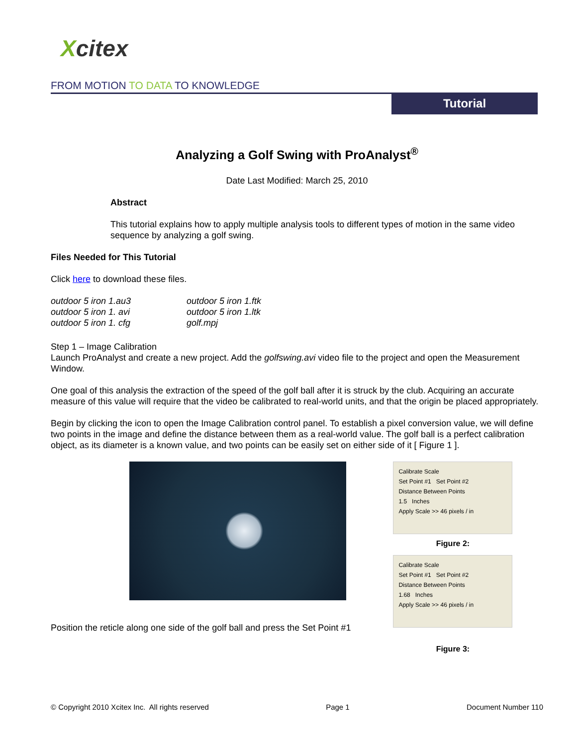Xcitex
FROM MOTION TO DATA TO KNOWLEDGE
Tutorial
Analyzing a Golf Swing with ProAnalyst<sup>®</sup>
Date Last Modified: March 25, 2010
Abstract
This tutorial explains how to apply multiple analysis tools to different types of motion in the same video sequence by analyzing a golf swing.
Files Needed for This Tutorial
Click here to download these files.
outdoor 5 iron 1.au3
outdoor 5 iron 1.ftk
outdoor 5 iron 1. avi
outdoor 5 iron 1.ltk
outdoor 5 iron 1. cfg
golf.mpj
Step 1 – Image Calibration
Launch ProAnalyst and create a new project. Add the golfswing.avi video file to the project and open the Measurement Window.
One goal of this analysis the extraction of the speed of the golf ball after it is struck by the club. Acquiring an accurate measure of this value will require that the video be calibrated to real-world units, and that the origin be placed appropriately.
Begin by clicking the icon to open the Image Calibration control panel. To establish a pixel conversion value, we will define two points in the image and define the distance between them as a real-world value. The golf ball is a perfect calibration object, as its diameter is a known value, and two points can be easily set on either side of it [ Figure 1 ].
Position the reticle along one side of the golf ball and press the Set Point #1
Calibrate Scale
Set Point #1 Set Point #2
Distance Between Points
1.5 Inches
Apply Scale >> 46 pixels / in
Figure 2:
Calibrate Scale
Set Point #1 Set Point #2
Distance Between Points
1.68 Inches
Apply Scale >> 46 pixels / in
Figure 3:
© Copyright 2010 Xcitex Inc. All rights reserved Page 1 Document Number 110